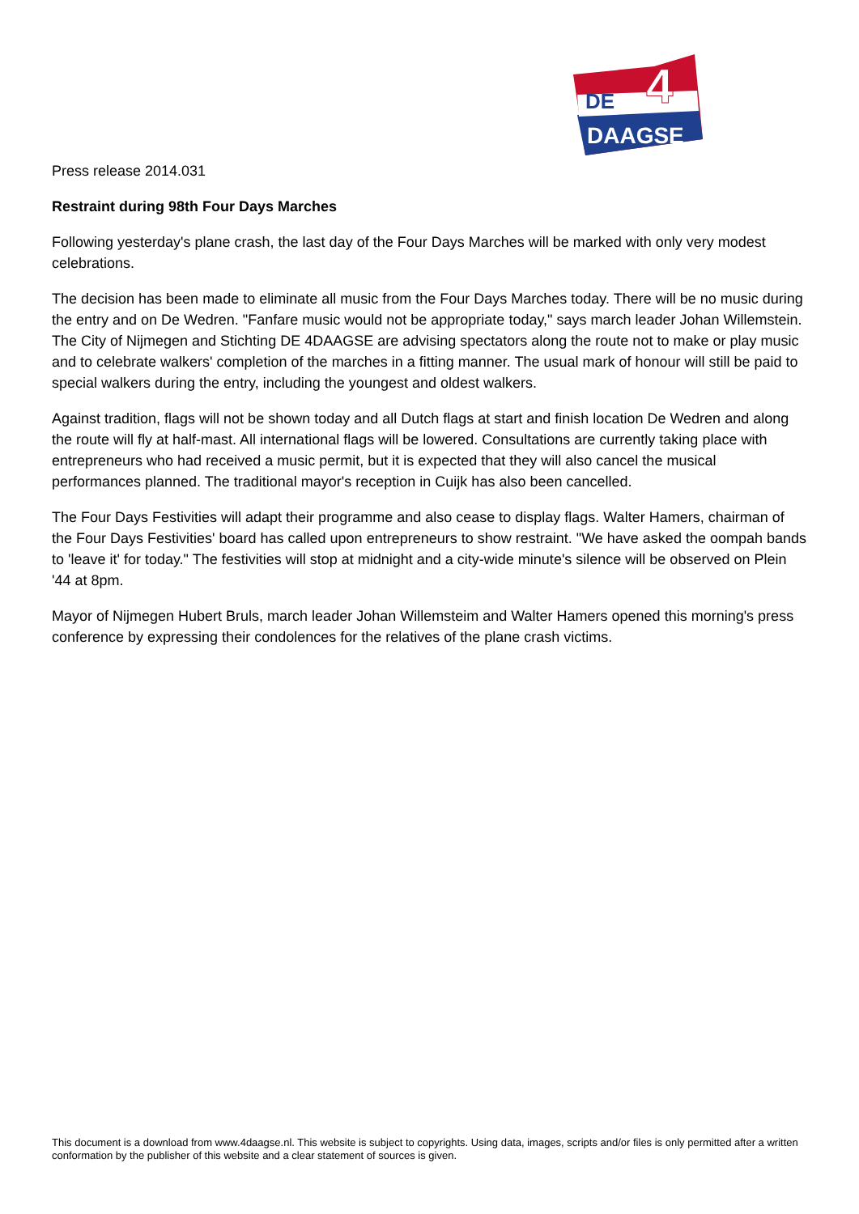DE
4
DAAGSE
Press release 2014.031
Restraint during 98th Four Days Marches
Following yesterday's plane crash, the last day of the Four Days Marches will be marked with only very modest celebrations.
The decision has been made to eliminate all music from the Four Days Marches today. There will be no music during the entry and on De Wedren. "Fanfare music would not be appropriate today," says march leader Johan Willemstein. The City of Nijmegen and Stichting DE 4DAAGSE are advising spectators along the route not to make or play music and to celebrate walkers' completion of the marches in a fitting manner. The usual mark of honour will still be paid to special walkers during the entry, including the youngest and oldest walkers.
Against tradition, flags will not be shown today and all Dutch flags at start and finish location De Wedren and along the route will fly at half-mast. All international flags will be lowered. Consultations are currently taking place with entrepreneurs who had received a music permit, but it is expected that they will also cancel the musical performances planned. The traditional mayor's reception in Cuijk has also been cancelled.
The Four Days Festivities will adapt their programme and also cease to display flags. Walter Hamers, chairman of the Four Days Festivities' board has called upon entrepreneurs to show restraint. "We have asked the oompah bands to 'leave it' for today." The festivities will stop at midnight and a city-wide minute's silence will be observed on Plein '44 at 8pm.
Mayor of Nijmegen Hubert Bruls, march leader Johan Willemsteim and Walter Hamers opened this morning's press conference by expressing their condolences for the relatives of the plane crash victims.
This document is a download from www.4daagse.nl. This website is subject to copyrights. Using data, images, scripts and/or files is only permitted after a written conformation by the publisher of this website and a clear statement of sources is given.